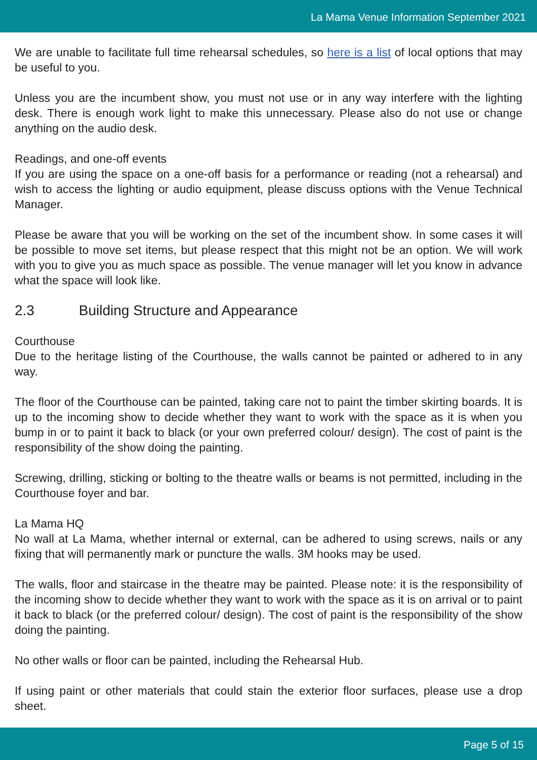La Mama Venue Information September 2021
We are unable to facilitate full time rehearsal schedules, so here is a list of local options that may be useful to you.
Unless you are the incumbent show, you must not use or in any way interfere with the lighting desk. There is enough work light to make this unnecessary. Please also do not use or change anything on the audio desk.
Readings, and one-off events
If you are using the space on a one-off basis for a performance or reading (not a rehearsal) and wish to access the lighting or audio equipment, please discuss options with the Venue Technical Manager.
Please be aware that you will be working on the set of the incumbent show. In some cases it will be possible to move set items, but please respect that this might not be an option. We will work with you to give you as much space as possible. The venue manager will let you know in advance what the space will look like.
2.3 Building Structure and Appearance
Courthouse
Due to the heritage listing of the Courthouse, the walls cannot be painted or adhered to in any way.
The floor of the Courthouse can be painted, taking care not to paint the timber skirting boards. It is up to the incoming show to decide whether they want to work with the space as it is when you bump in or to paint it back to black (or your own preferred colour/ design). The cost of paint is the responsibility of the show doing the painting.
Screwing, drilling, sticking or bolting to the theatre walls or beams is not permitted, including in the Courthouse foyer and bar.
La Mama HQ
No wall at La Mama, whether internal or external, can be adhered to using screws, nails or any fixing that will permanently mark or puncture the walls. 3M hooks may be used.
The walls, floor and staircase in the theatre may be painted. Please note: it is the responsibility of the incoming show to decide whether they want to work with the space as it is on arrival or to paint it back to black (or the preferred colour/ design). The cost of paint is the responsibility of the show doing the painting.
No other walls or floor can be painted, including the Rehearsal Hub.
If using paint or other materials that could stain the exterior floor surfaces, please use a drop sheet.
Page 5 of 15